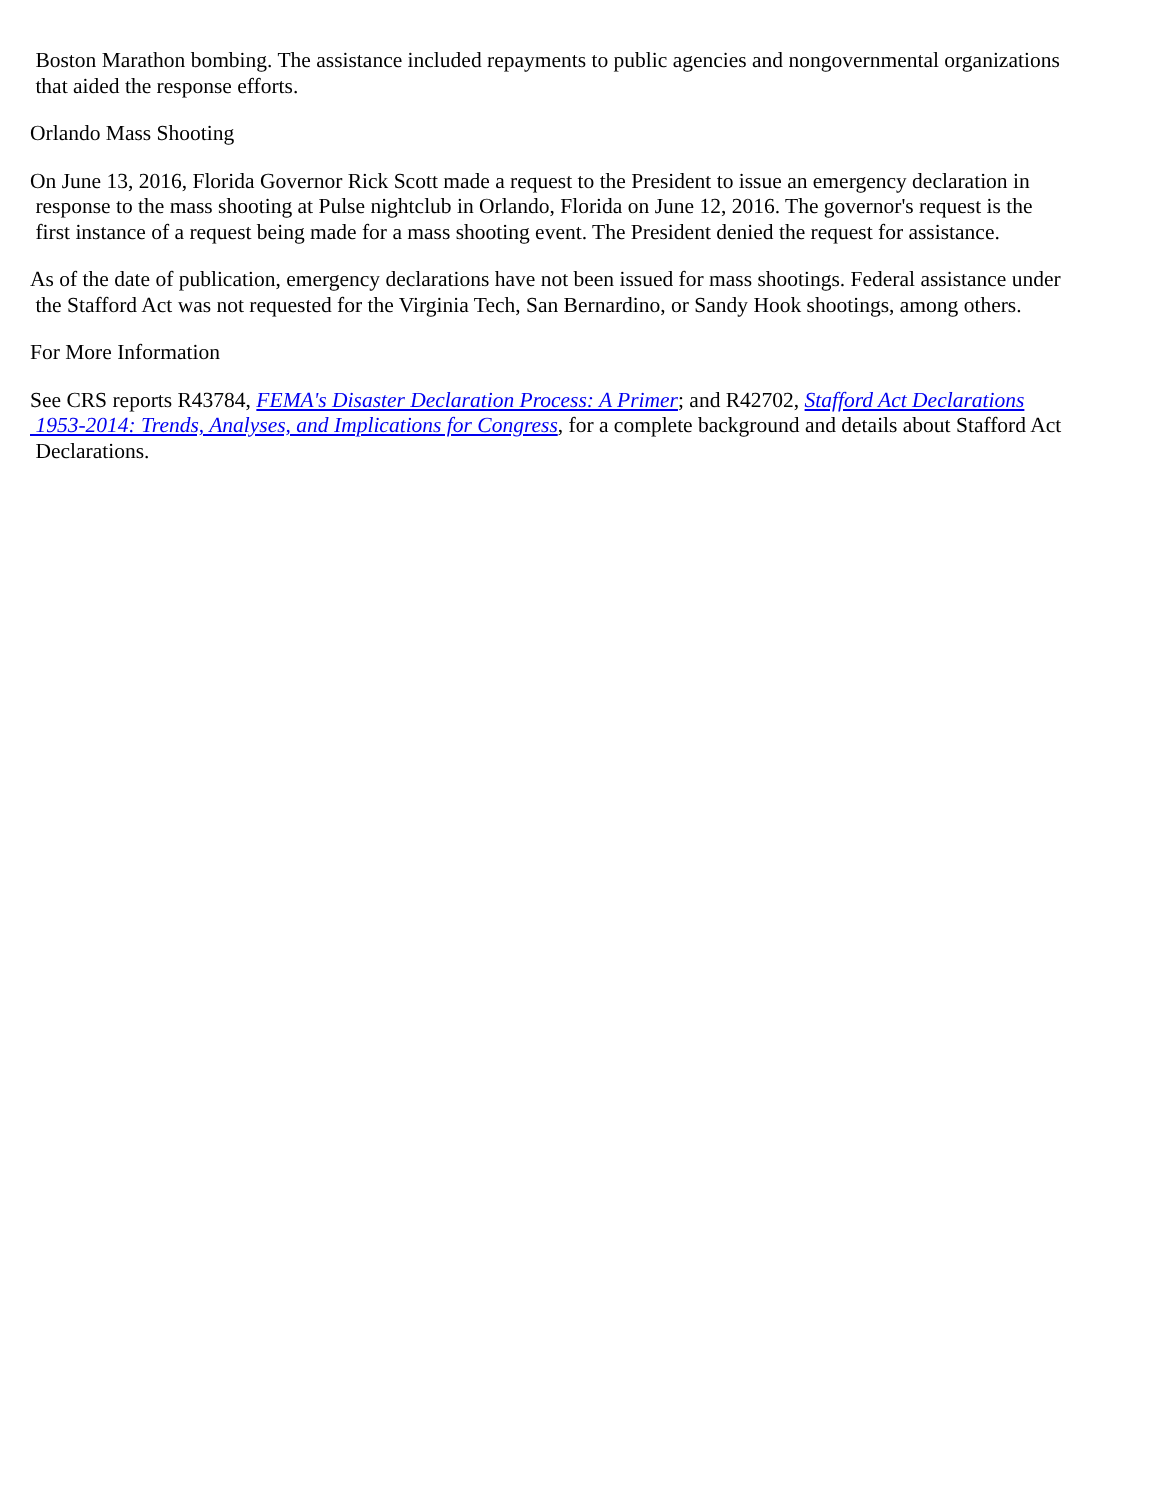Boston Marathon bombing. The assistance included repayments to public agencies and nongovernmental organizations
that aided the response efforts.
Orlando Mass Shooting
On June 13, 2016, Florida Governor Rick Scott made a request to the President to issue an emergency declaration in
response to the mass shooting at Pulse nightclub in Orlando, Florida on June 12, 2016. The governor's request is the
first instance of a request being made for a mass shooting event. The President denied the request for assistance.
As of the date of publication, emergency declarations have not been issued for mass shootings. Federal assistance under
the Stafford Act was not requested for the Virginia Tech, San Bernardino, or Sandy Hook shootings, among others.
For More Information
See CRS reports R43784, FEMA's Disaster Declaration Process: A Primer; and R42702, Stafford Act Declarations
1953-2014: Trends, Analyses, and Implications for Congress, for a complete background and details about Stafford Act
Declarations.